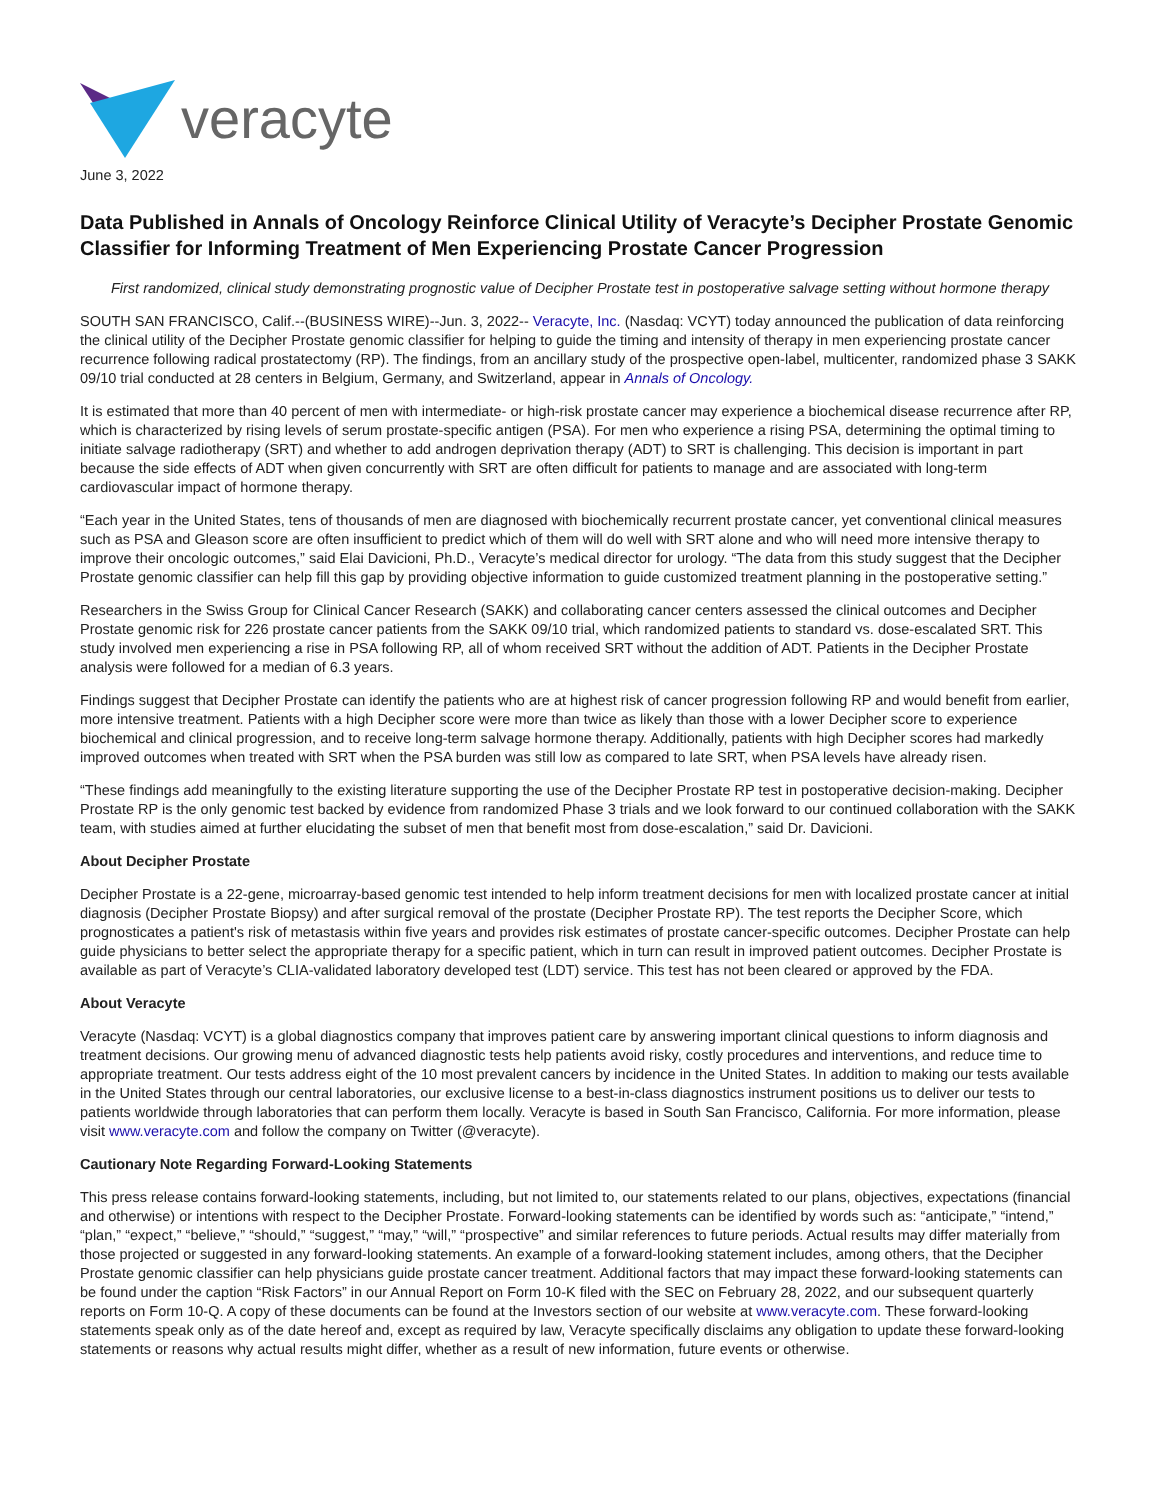veracyte
June 3, 2022
Data Published in Annals of Oncology Reinforce Clinical Utility of Veracyte’s Decipher Prostate Genomic Classifier for Informing Treatment of Men Experiencing Prostate Cancer Progression
First randomized, clinical study demonstrating prognostic value of Decipher Prostate test in postoperative salvage setting without hormone therapy
SOUTH SAN FRANCISCO, Calif.--(BUSINESS WIRE)--Jun. 3, 2022-- Veracyte, Inc. (Nasdaq: VCYT) today announced the publication of data reinforcing the clinical utility of the Decipher Prostate genomic classifier for helping to guide the timing and intensity of therapy in men experiencing prostate cancer recurrence following radical prostatectomy (RP). The findings, from an ancillary study of the prospective open-label, multicenter, randomized phase 3 SAKK 09/10 trial conducted at 28 centers in Belgium, Germany, and Switzerland, appear in Annals of Oncology.
It is estimated that more than 40 percent of men with intermediate- or high-risk prostate cancer may experience a biochemical disease recurrence after RP, which is characterized by rising levels of serum prostate-specific antigen (PSA). For men who experience a rising PSA, determining the optimal timing to initiate salvage radiotherapy (SRT) and whether to add androgen deprivation therapy (ADT) to SRT is challenging. This decision is important in part because the side effects of ADT when given concurrently with SRT are often difficult for patients to manage and are associated with long-term cardiovascular impact of hormone therapy.
“Each year in the United States, tens of thousands of men are diagnosed with biochemically recurrent prostate cancer, yet conventional clinical measures such as PSA and Gleason score are often insufficient to predict which of them will do well with SRT alone and who will need more intensive therapy to improve their oncologic outcomes,” said Elai Davicioni, Ph.D., Veracyte’s medical director for urology. “The data from this study suggest that the Decipher Prostate genomic classifier can help fill this gap by providing objective information to guide customized treatment planning in the postoperative setting.”
Researchers in the Swiss Group for Clinical Cancer Research (SAKK) and collaborating cancer centers assessed the clinical outcomes and Decipher Prostate genomic risk for 226 prostate cancer patients from the SAKK 09/10 trial, which randomized patients to standard vs. dose-escalated SRT. This study involved men experiencing a rise in PSA following RP, all of whom received SRT without the addition of ADT. Patients in the Decipher Prostate analysis were followed for a median of 6.3 years.
Findings suggest that Decipher Prostate can identify the patients who are at highest risk of cancer progression following RP and would benefit from earlier, more intensive treatment. Patients with a high Decipher score were more than twice as likely than those with a lower Decipher score to experience biochemical and clinical progression, and to receive long-term salvage hormone therapy. Additionally, patients with high Decipher scores had markedly improved outcomes when treated with SRT when the PSA burden was still low as compared to late SRT, when PSA levels have already risen.
“These findings add meaningfully to the existing literature supporting the use of the Decipher Prostate RP test in postoperative decision-making. Decipher Prostate RP is the only genomic test backed by evidence from randomized Phase 3 trials and we look forward to our continued collaboration with the SAKK team, with studies aimed at further elucidating the subset of men that benefit most from dose-escalation,” said Dr. Davicioni.
About Decipher Prostate
Decipher Prostate is a 22-gene, microarray-based genomic test intended to help inform treatment decisions for men with localized prostate cancer at initial diagnosis (Decipher Prostate Biopsy) and after surgical removal of the prostate (Decipher Prostate RP). The test reports the Decipher Score, which prognosticates a patient's risk of metastasis within five years and provides risk estimates of prostate cancer-specific outcomes. Decipher Prostate can help guide physicians to better select the appropriate therapy for a specific patient, which in turn can result in improved patient outcomes. Decipher Prostate is available as part of Veracyte’s CLIA-validated laboratory developed test (LDT) service. This test has not been cleared or approved by the FDA.
About Veracyte
Veracyte (Nasdaq: VCYT) is a global diagnostics company that improves patient care by answering important clinical questions to inform diagnosis and treatment decisions. Our growing menu of advanced diagnostic tests help patients avoid risky, costly procedures and interventions, and reduce time to appropriate treatment. Our tests address eight of the 10 most prevalent cancers by incidence in the United States. In addition to making our tests available in the United States through our central laboratories, our exclusive license to a best-in-class diagnostics instrument positions us to deliver our tests to patients worldwide through laboratories that can perform them locally. Veracyte is based in South San Francisco, California. For more information, please visit www.veracyte.com and follow the company on Twitter (@veracyte).
Cautionary Note Regarding Forward-Looking Statements
This press release contains forward-looking statements, including, but not limited to, our statements related to our plans, objectives, expectations (financial and otherwise) or intentions with respect to the Decipher Prostate. Forward-looking statements can be identified by words such as: “anticipate,” “intend,” “plan,” “expect,” “believe,” “should,” “suggest,” “may,” “will,” “prospective” and similar references to future periods. Actual results may differ materially from those projected or suggested in any forward-looking statements. An example of a forward-looking statement includes, among others, that the Decipher Prostate genomic classifier can help physicians guide prostate cancer treatment. Additional factors that may impact these forward-looking statements can be found under the caption “Risk Factors” in our Annual Report on Form 10-K filed with the SEC on February 28, 2022, and our subsequent quarterly reports on Form 10-Q. A copy of these documents can be found at the Investors section of our website at www.veracyte.com. These forward-looking statements speak only as of the date hereof and, except as required by law, Veracyte specifically disclaims any obligation to update these forward-looking statements or reasons why actual results might differ, whether as a result of new information, future events or otherwise.